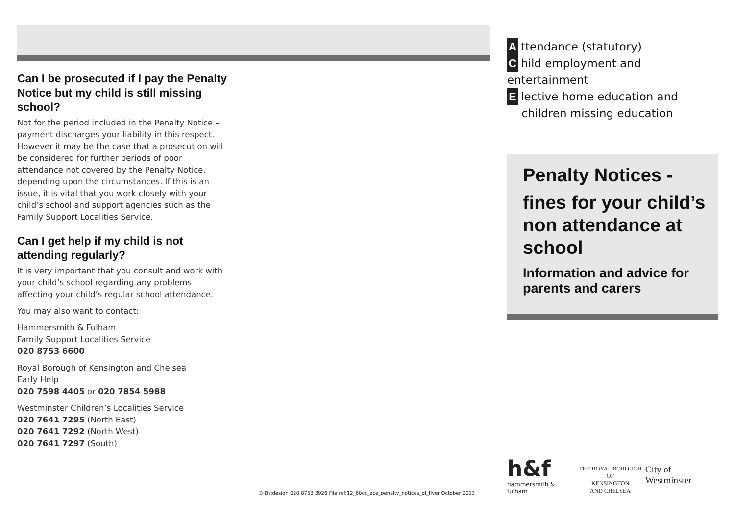Can I be prosecuted if I pay the Penalty Notice but my child is still missing school?
Not for the period included in the Penalty Notice – payment discharges your liability in this respect. However it may be the case that a prosecution will be considered for further periods of poor attendance not covered by the Penalty Notice, depending upon the circumstances. If this is an issue, it is vital that you work closely with your child’s school and support agencies such as the Family Support Localities Service.
Can I get help if my child is not attending regularly?
It is very important that you consult and work with your child’s school regarding any problems affecting your child’s regular school attendance.
You may also want to contact:
Hammersmith & Fulham
Family Support Localities Service
020 8753 6600
Royal Borough of Kensington and Chelsea
Early Help
020 7598 4405 or 020 7854 5988
Westminster Children’s Localities Service
020 7641 7295 (North East)
020 7641 7292 (North West)
020 7641 7297 (South)
Attendance (statutory)
Child employment and entertainment
Elective home education and
children missing education
Penalty Notices -
fines for your child’s non attendance at school
Information and advice for parents and carers
© By:design 020 8753 3926 File ref:12_60cc_ace_penalty_notices_dl_flyer October 2013
h&f
hammersmith & fulham
THE ROYAL BOROUGH OF
KENSINGTON
AND CHELSEA
City of Westminster